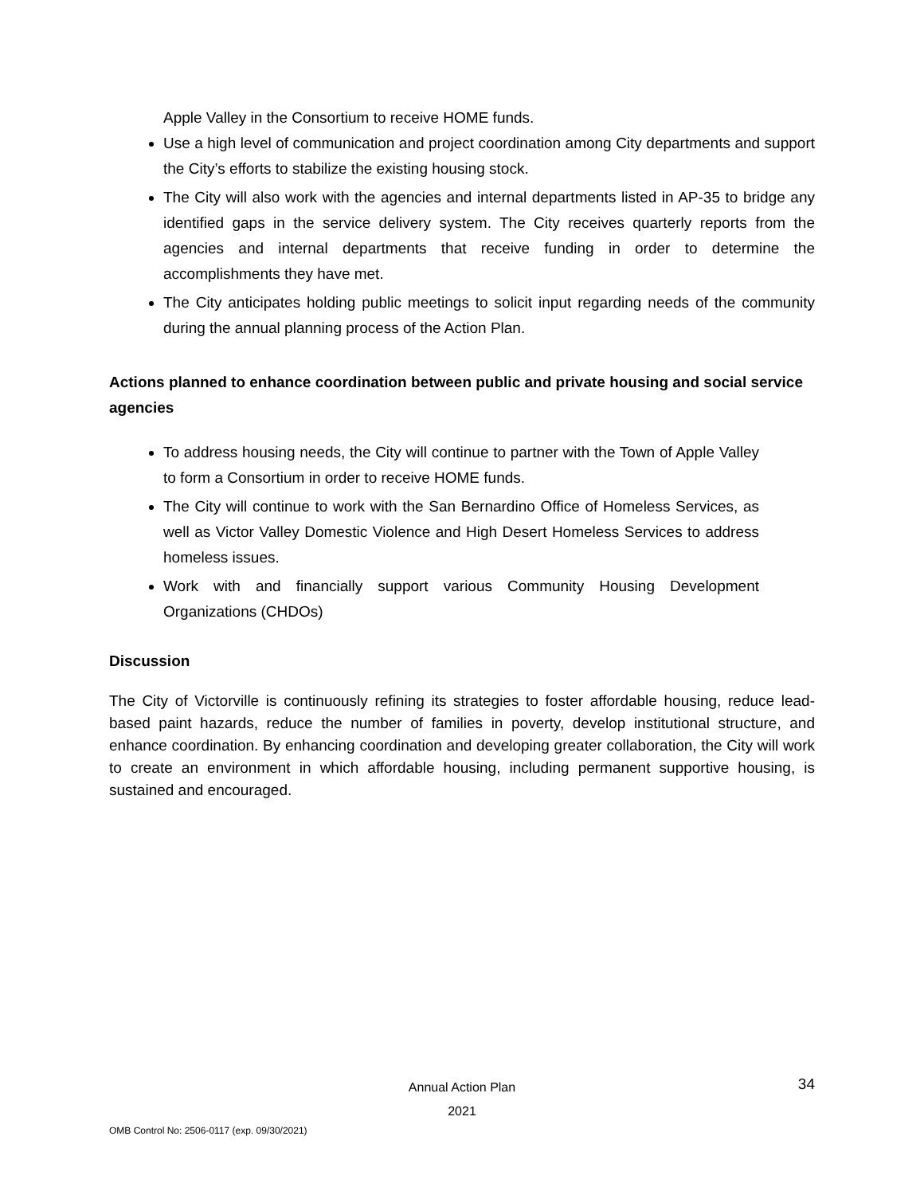Apple Valley in the Consortium to receive HOME funds.
Use a high level of communication and project coordination among City departments and support the City’s efforts to stabilize the existing housing stock.
The City will also work with the agencies and internal departments listed in AP-35 to bridge any identified gaps in the service delivery system. The City receives quarterly reports from the agencies and internal departments that receive funding in order to determine the accomplishments they have met.
The City anticipates holding public meetings to solicit input regarding needs of the community during the annual planning process of the Action Plan.
Actions planned to enhance coordination between public and private housing and social service agencies
To address housing needs, the City will continue to partner with the Town of Apple Valley to form a Consortium in order to receive HOME funds.
The City will continue to work with the San Bernardino Office of Homeless Services, as well as Victor Valley Domestic Violence and High Desert Homeless Services to address homeless issues.
Work with and financially support various Community Housing Development Organizations (CHDOs)
Discussion
The City of Victorville is continuously refining its strategies to foster affordable housing, reduce lead-based paint hazards, reduce the number of families in poverty, develop institutional structure, and enhance coordination. By enhancing coordination and developing greater collaboration, the City will work to create an environment in which affordable housing, including permanent supportive housing, is sustained and encouraged.
Annual Action Plan
2021
34
OMB Control No: 2506-0117 (exp. 09/30/2021)